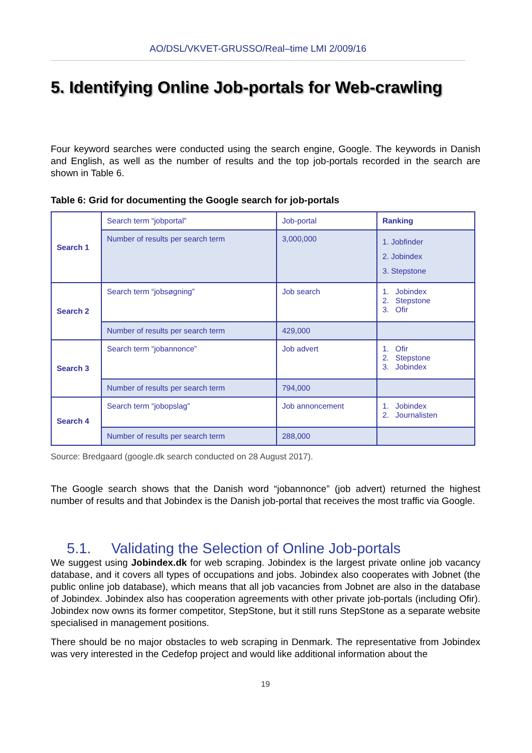AO/DSL/VKVET-GRUSSO/Real–time LMI 2/009/16
5. Identifying Online Job-portals for Web-crawling
Four keyword searches were conducted using the search engine, Google. The keywords in Danish and English, as well as the number of results and the top job-portals recorded in the search are shown in Table 6.
Table 6: Grid for documenting the Google search for job-portals
| Search 1 | Search term “jobportal” | Job-portal | Ranking |
| | Number of results per search term | 3,000,000 | 1. Jobfinder 2. Jobindex 3. Stepstone |
| Search 2 | Search term “jobsøgning” | Job search | 1. Jobindex 2. Stepstone 3. Ofir |
| | Number of results per search term | 429,000 | |
| Search 3 | Search term “jobannonce” | Job advert | 1. Ofir 2. Stepstone 3. Jobindex |
| | Number of results per search term | 794,000 | |
| Search 4 | Search term “jobopslag” | Job annoncement | 1. Jobindex 2. Journalisten |
| | Number of results per search term | 288,000 | |
Source: Bredgaard (google.dk search conducted on 28 August 2017).
The Google search shows that the Danish word “jobannonce” (job advert) returned the highest number of results and that Jobindex is the Danish job-portal that receives the most traffic via Google.
5.1. Validating the Selection of Online Job-portals
We suggest using Jobindex.dk for web scraping. Jobindex is the largest private online job vacancy database, and it covers all types of occupations and jobs. Jobindex also cooperates with Jobnet (the public online job database), which means that all job vacancies from Jobnet are also in the database of Jobindex. Jobindex also has cooperation agreements with other private job-portals (including Ofir). Jobindex now owns its former competitor, StepStone, but it still runs StepStone as a separate website specialised in management positions.
There should be no major obstacles to web scraping in Denmark. The representative from Jobindex was very interested in the Cedefop project and would like additional information about the
19